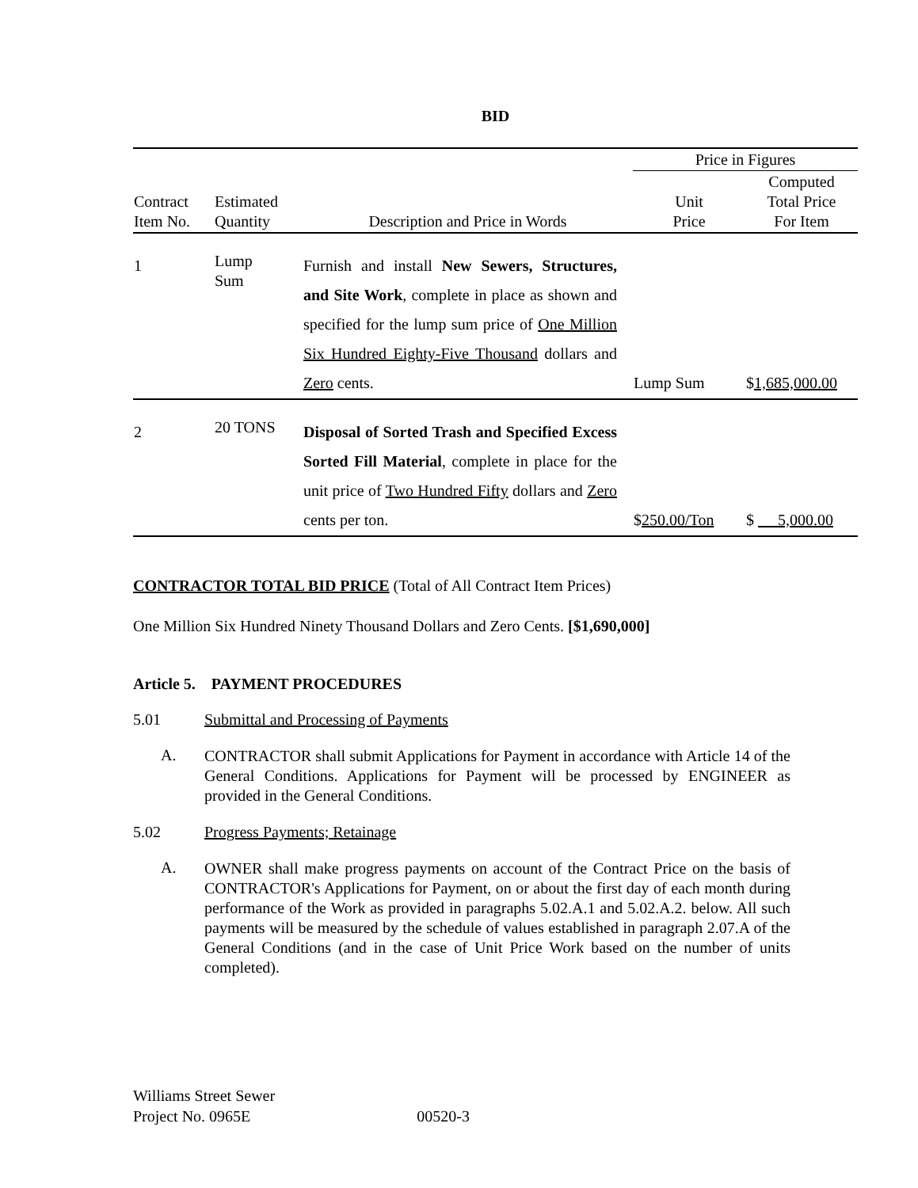BID
| | | | Price in Figures | |
| --- | --- | --- | --- | --- |
| Contract Item No. | Estimated Quantity | Description and Price in Words | Unit Price | Computed Total Price For Item |
| 1 | Lump Sum | Furnish and install New Sewers, Structures, and Site Work , complete in place as shown and specified for the lump sum price of One Million Six Hundred Eighty-Five Thousand dollars and Zero cents. | Lump Sum | $ 1,685,000.00 |
| 2 | 20 TONS | Disposal of Sorted Trash and Specified Excess Sorted Fill Material , complete in place for the unit price of Two Hundred Fifty dollars and Zero cents per ton. | $ 250.00/Ton | $ 5,000.00 |
CONTRACTOR TOTAL BID PRICE (Total of All Contract Item Prices)
One Million Six Hundred Ninety Thousand Dollars and Zero Cents. [$1,690,000]
Article 5. PAYMENT PROCEDURES
5.01 Submittal and Processing of Payments
A. CONTRACTOR shall submit Applications for Payment in accordance with Article 14 of the General Conditions. Applications for Payment will be processed by ENGINEER as provided in the General Conditions.
5.02 Progress Payments; Retainage
A. OWNER shall make progress payments on account of the Contract Price on the basis of CONTRACTOR's Applications for Payment, on or about the first day of each month during performance of the Work as provided in paragraphs 5.02.A.1 and 5.02.A.2. below. All such payments will be measured by the schedule of values established in paragraph 2.07.A of the General Conditions (and in the case of Unit Price Work based on the number of units completed).
Williams Street Sewer
Project No. 0965E 00520-3